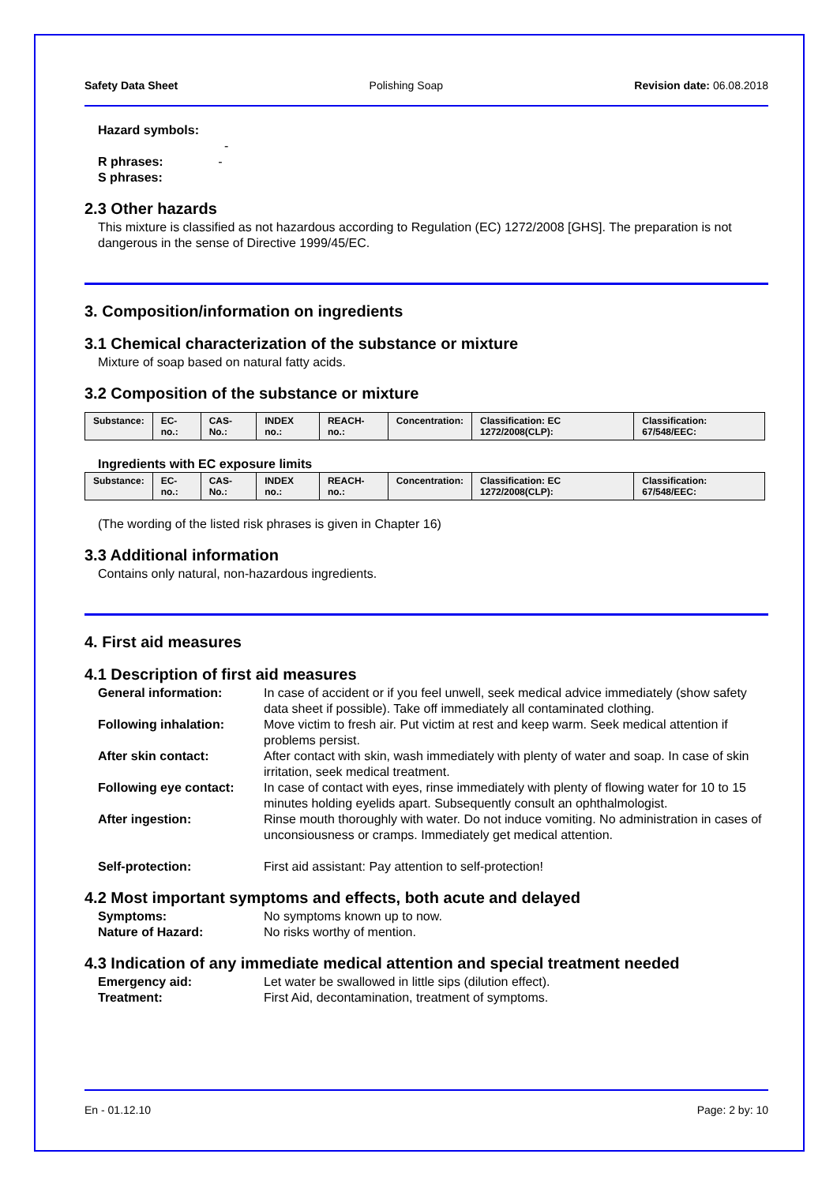Safety Data Sheet Polishing Soap Revision date: 06.08.2018
Hazard symbols:
-
R phrases: -
S phrases:
2.3 Other hazards
This mixture is classified as not hazardous according to Regulation (EC) 1272/2008 [GHS]. The preparation is not dangerous in the sense of Directive 1999/45/EC.
3. Composition/information on ingredients
3.1 Chemical characterization of the substance or mixture
Mixture of soap based on natural fatty acids.
3.2 Composition of the substance or mixture
| Substance: | EC-no.: | CAS-No.: | INDEX no.: | REACH-no.: | Concentration: | Classification: EC 1272/2008(CLP): | Classification: 67/548/EEC: |
| --- | --- | --- | --- | --- | --- | --- | --- |
Ingredients with EC exposure limits
| Substance: | EC-no.: | CAS-No.: | INDEX no.: | REACH-no.: | Concentration: | Classification: EC 1272/2008(CLP): | Classification: 67/548/EEC: |
| --- | --- | --- | --- | --- | --- | --- | --- |
(The wording of the listed risk phrases is given in Chapter 16)
3.3 Additional information
Contains only natural, non-hazardous ingredients.
4. First aid measures
4.1 Description of first aid measures
| General information: | In case of accident or if you feel unwell, seek medical advice immediately (show safety data sheet if possible). Take off immediately all contaminated clothing. |
| Following inhalation: | Move victim to fresh air. Put victim at rest and keep warm. Seek medical attention if problems persist. |
| After skin contact: | After contact with skin, wash immediately with plenty of water and soap. In case of skin irritation, seek medical treatment. |
| Following eye contact: | In case of contact with eyes, rinse immediately with plenty of flowing water for 10 to 15 minutes holding eyelids apart. Subsequently consult an ophthalmologist. |
| After ingestion: | Rinse mouth thoroughly with water. Do not induce vomiting. No administration in cases of unconsiousness or cramps. Immediately get medical attention. |
| Self-protection: | First aid assistant: Pay attention to self-protection! |
4.2 Most important symptoms and effects, both acute and delayed
| Symptoms: | No symptoms known up to now. |
| Nature of Hazard: | No risks worthy of mention. |
4.3 Indication of any immediate medical attention and special treatment needed
| Emergency aid: | Let water be swallowed in little sips (dilution effect). |
| Treatment: | First Aid, decontamination, treatment of symptoms. |
En - 01.12.10 Page: 2 by: 10